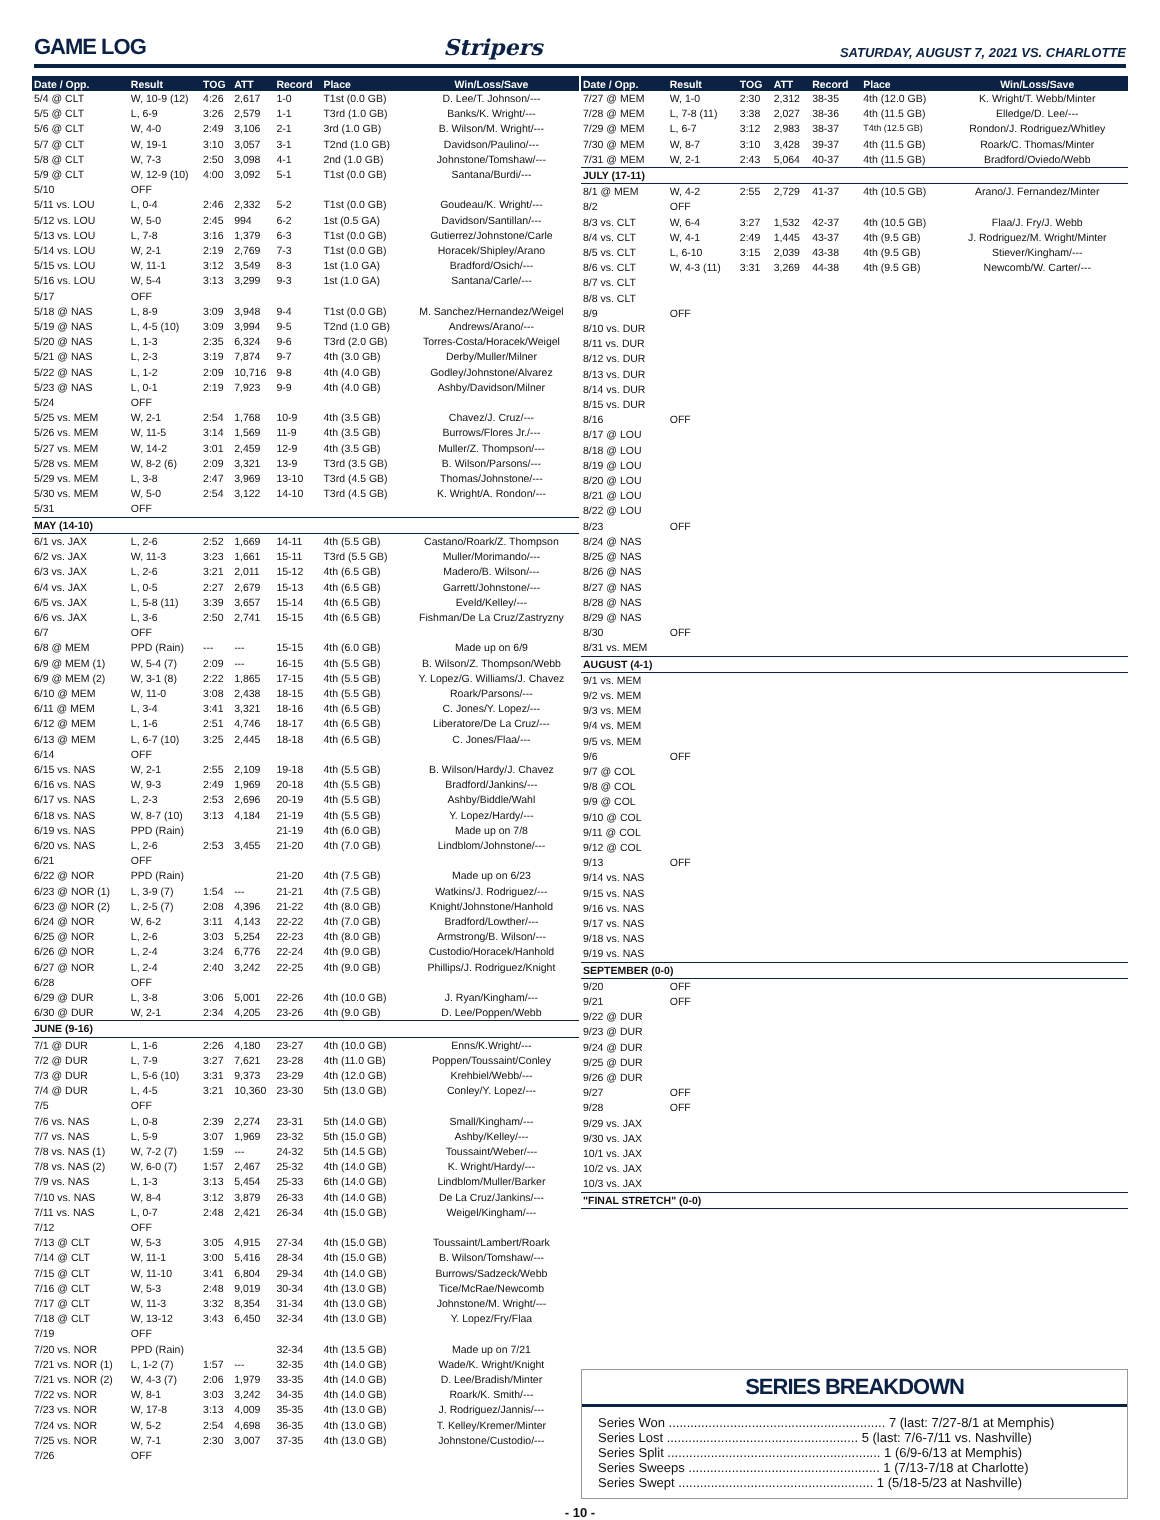GAME LOG
Stripers SATURDAY, AUGUST 7, 2021 VS. CHARLOTTE
| Date / Opp. | Result | TOG | ATT | Record | Place | Win/Loss/Save |
| --- | --- | --- | --- | --- | --- | --- |
| 5/4 @ CLT | W, 10-9 (12) | 4:26 | 2,617 | 1-0 | T1st (0.0 GB) | D. Lee/T. Johnson/--- |
| 5/5 @ CLT | L, 6-9 | 3:26 | 2,579 | 1-1 | T3rd (1.0 GB) | Banks/K. Wright/--- |
| 5/6 @ CLT | W, 4-0 | 2:49 | 3,106 | 2-1 | 3rd (1.0 GB) | B. Wilson/M. Wright/--- |
| 5/7 @ CLT | W, 19-1 | 3:10 | 3,057 | 3-1 | T2nd (1.0 GB) | Davidson/Paulino/--- |
| 5/8 @ CLT | W, 7-3 | 2:50 | 3,098 | 4-1 | 2nd (1.0 GB) | Johnstone/Tomshaw/--- |
| 5/9 @ CLT | W, 12-9 (10) | 4:00 | 3,092 | 5-1 | T1st (0.0 GB) | Santana/Burdi/--- |
| 5/10 | OFF | | | | | |
| 5/11 vs. LOU | L, 0-4 | 2:46 | 2,332 | 5-2 | T1st (0.0 GB) | Goudeau/K. Wright/--- |
| 5/12 vs. LOU | W, 5-0 | 2:45 | 994 | 6-2 | 1st (0.5 GA) | Davidson/Santillan/--- |
| 5/13 vs. LOU | L, 7-8 | 3:16 | 1,379 | 6-3 | T1st (0.0 GB) | Gutierrez/Johnstone/Carle |
| 5/14 vs. LOU | W, 2-1 | 2:19 | 2,769 | 7-3 | T1st (0.0 GB) | Horacek/Shipley/Arano |
| 5/15 vs. LOU | W, 11-1 | 3:12 | 3,549 | 8-3 | 1st (1.0 GA) | Bradford/Osich/--- |
| 5/16 vs. LOU | W, 5-4 | 3:13 | 3,299 | 9-3 | 1st (1.0 GA) | Santana/Carle/--- |
| 5/17 | OFF | | | | | |
| 5/18 @ NAS | L, 8-9 | 3:09 | 3,948 | 9-4 | T1st (0.0 GB) | M. Sanchez/Hernandez/Weigel |
| 5/19 @ NAS | L, 4-5 (10) | 3:09 | 3,994 | 9-5 | T2nd (1.0 GB) | Andrews/Arano/--- |
| 5/20 @ NAS | L, 1-3 | 2:35 | 6,324 | 9-6 | T3rd (2.0 GB) | Torres-Costa/Horacek/Weigel |
| 5/21 @ NAS | L, 2-3 | 3:19 | 7,874 | 9-7 | 4th (3.0 GB) | Derby/Muller/Milner |
| 5/22 @ NAS | L, 1-2 | 2:09 | 10,716 | 9-8 | 4th (4.0 GB) | Godley/Johnstone/Alvarez |
| 5/23 @ NAS | L, 0-1 | 2:19 | 7,923 | 9-9 | 4th (4.0 GB) | Ashby/Davidson/Milner |
| 5/24 | OFF | | | | | |
| 5/25 vs. MEM | W, 2-1 | 2:54 | 1,768 | 10-9 | 4th (3.5 GB) | Chavez/J. Cruz/--- |
| 5/26 vs. MEM | W, 11-5 | 3:14 | 1,569 | 11-9 | 4th (3.5 GB) | Burrows/Flores Jr./--- |
| 5/27 vs. MEM | W, 14-2 | 3:01 | 2,459 | 12-9 | 4th (3.5 GB) | Muller/Z. Thompson/--- |
| 5/28 vs. MEM | W, 8-2 (6) | 2:09 | 3,321 | 13-9 | T3rd (3.5 GB) | B. Wilson/Parsons/--- |
| 5/29 vs. MEM | L, 3-8 | 2:47 | 3,969 | 13-10 | T3rd (4.5 GB) | Thomas/Johnstone/--- |
| 5/30 vs. MEM | W, 5-0 | 2:54 | 3,122 | 14-10 | T3rd (4.5 GB) | K. Wright/A. Rondon/--- |
| 5/31 | OFF | | | | | |
| MAY (14-10) | | | | | | |
| 6/1 vs. JAX | L, 2-6 | 2:52 | 1,669 | 14-11 | 4th (5.5 GB) | Castano/Roark/Z. Thompson |
| 6/2 vs. JAX | W, 11-3 | 3:23 | 1,661 | 15-11 | T3rd (5.5 GB) | Muller/Morimando/--- |
| 6/3 vs. JAX | L, 2-6 | 3:21 | 2,011 | 15-12 | 4th (6.5 GB) | Madero/B. Wilson/--- |
| 6/4 vs. JAX | L, 0-5 | 2:27 | 2,679 | 15-13 | 4th (6.5 GB) | Garrett/Johnstone/--- |
| 6/5 vs. JAX | L, 5-8 (11) | 3:39 | 3,657 | 15-14 | 4th (6.5 GB) | Eveld/Kelley/--- |
| 6/6 vs. JAX | L, 3-6 | 2:50 | 2,741 | 15-15 | 4th (6.5 GB) | Fishman/De La Cruz/Zastryzny |
| 6/7 | OFF | | | | | |
| 6/8 @ MEM | PPD (Rain) | --- | --- | 15-15 | 4th (6.0 GB) | Made up on 6/9 |
| 6/9 @ MEM (1) | W, 5-4 (7) | 2:09 | --- | 16-15 | 4th (5.5 GB) | B. Wilson/Z. Thompson/Webb |
| 6/9 @ MEM (2) | W, 3-1 (8) | 2:22 | 1,865 | 17-15 | 4th (5.5 GB) | Y. Lopez/G. Williams/J. Chavez |
| 6/10 @ MEM | W, 11-0 | 3:08 | 2,438 | 18-15 | 4th (5.5 GB) | Roark/Parsons/--- |
| 6/11 @ MEM | L, 3-4 | 3:41 | 3,321 | 18-16 | 4th (6.5 GB) | C. Jones/Y. Lopez/--- |
| 6/12 @ MEM | L, 1-6 | 2:51 | 4,746 | 18-17 | 4th (6.5 GB) | Liberatore/De La Cruz/--- |
| 6/13 @ MEM | L, 6-7 (10) | 3:25 | 2,445 | 18-18 | 4th (6.5 GB) | C. Jones/Flaa/--- |
| 6/14 | OFF | | | | | |
| 6/15 vs. NAS | W, 2-1 | 2:55 | 2,109 | 19-18 | 4th (5.5 GB) | B. Wilson/Hardy/J. Chavez |
| 6/16 vs. NAS | W, 9-3 | 2:49 | 1,969 | 20-18 | 4th (5.5 GB) | Bradford/Jankins/--- |
| 6/17 vs. NAS | L, 2-3 | 2:53 | 2,696 | 20-19 | 4th (5.5 GB) | Ashby/Biddle/Wahl |
| 6/18 vs. NAS | W, 8-7 (10) | 3:13 | 4,184 | 21-19 | 4th (5.5 GB) | Y. Lopez/Hardy/--- |
| 6/19 vs. NAS | PPD (Rain) | | | 21-19 | 4th (6.0 GB) | Made up on 7/8 |
| 6/20 vs. NAS | L, 2-6 | 2:53 | 3,455 | 21-20 | 4th (7.0 GB) | Lindblom/Johnstone/--- |
| 6/21 | OFF | | | | | |
| 6/22 @ NOR | PPD (Rain) | | | 21-20 | 4th (7.5 GB) | Made up on 6/23 |
| 6/23 @ NOR (1) | L, 3-9 (7) | 1:54 | --- | 21-21 | 4th (7.5 GB) | Watkins/J. Rodriguez/--- |
| 6/23 @ NOR (2) | L, 2-5 (7) | 2:08 | 4,396 | 21-22 | 4th (8.0 GB) | Knight/Johnstone/Hanhold |
| 6/24 @ NOR | W, 6-2 | 3:11 | 4,143 | 22-22 | 4th (7.0 GB) | Bradford/Lowther/--- |
| 6/25 @ NOR | L, 2-6 | 3:03 | 5,254 | 22-23 | 4th (8.0 GB) | Armstrong/B. Wilson/--- |
| 6/26 @ NOR | L, 2-4 | 3:24 | 6,776 | 22-24 | 4th (9.0 GB) | Custodio/Horacek/Hanhold |
| 6/27 @ NOR | L, 2-4 | 2:40 | 3,242 | 22-25 | 4th (9.0 GB) | Phillips/J. Rodriguez/Knight |
| 6/28 | OFF | | | | | |
| 6/29 @ DUR | L, 3-8 | 3:06 | 5,001 | 22-26 | 4th (10.0 GB) | J. Ryan/Kingham/--- |
| 6/30 @ DUR | W, 2-1 | 2:34 | 4,205 | 23-26 | 4th (9.0 GB) | D. Lee/Poppen/Webb |
| JUNE (9-16) | | | | | | |
| 7/1 @ DUR | L, 1-6 | 2:26 | 4,180 | 23-27 | 4th (10.0 GB) | Enns/K.Wright/--- |
| 7/2 @ DUR | L, 7-9 | 3:27 | 7,621 | 23-28 | 4th (11.0 GB) | Poppen/Toussaint/Conley |
| 7/3 @ DUR | L, 5-6 (10) | 3:31 | 9,373 | 23-29 | 4th (12.0 GB) | Krehbiel/Webb/--- |
| 7/4 @ DUR | L, 4-5 | 3:21 | 10,360 | 23-30 | 5th (13.0 GB) | Conley/Y. Lopez/--- |
| 7/5 | OFF | | | | | |
| 7/6 vs. NAS | L, 0-8 | 2:39 | 2,274 | 23-31 | 5th (14.0 GB) | Small/Kingham/--- |
| 7/7 vs. NAS | L, 5-9 | 3:07 | 1,969 | 23-32 | 5th (15.0 GB) | Ashby/Kelley/--- |
| 7/8 vs. NAS (1) | W, 7-2 (7) | 1:59 | --- | 24-32 | 5th (14.5 GB) | Toussaint/Weber/--- |
| 7/8 vs. NAS (2) | W, 6-0 (7) | 1:57 | 2,467 | 25-32 | 4th (14.0 GB) | K. Wright/Hardy/--- |
| 7/9 vs. NAS | L, 1-3 | 3:13 | 5,454 | 25-33 | 6th (14.0 GB) | Lindblom/Muller/Barker |
| 7/10 vs. NAS | W, 8-4 | 3:12 | 3,879 | 26-33 | 4th (14.0 GB) | De La Cruz/Jankins/--- |
| 7/11 vs. NAS | L, 0-7 | 2:48 | 2,421 | 26-34 | 4th (15.0 GB) | Weigel/Kingham/--- |
| 7/12 | OFF | | | | | |
| 7/13 @ CLT | W, 5-3 | 3:05 | 4,915 | 27-34 | 4th (15.0 GB) | Toussaint/Lambert/Roark |
| 7/14 @ CLT | W, 11-1 | 3:00 | 5,416 | 28-34 | 4th (15.0 GB) | B. Wilson/Tomshaw/--- |
| 7/15 @ CLT | W, 11-10 | 3:41 | 6,804 | 29-34 | 4th (14.0 GB) | Burrows/Sadzeck/Webb |
| 7/16 @ CLT | W, 5-3 | 2:48 | 9,019 | 30-34 | 4th (13.0 GB) | Tice/McRae/Newcomb |
| 7/17 @ CLT | W, 11-3 | 3:32 | 8,354 | 31-34 | 4th (13.0 GB) | Johnstone/M. Wright/--- |
| 7/18 @ CLT | W, 13-12 | 3:43 | 6,450 | 32-34 | 4th (13.0 GB) | Y. Lopez/Fry/Flaa |
| 7/19 | OFF | | | | | |
| 7/20 vs. NOR | PPD (Rain) | | | 32-34 | 4th (13.5 GB) | Made up on 7/21 |
| 7/21 vs. NOR (1) | L, 1-2 (7) | 1:57 | --- | 32-35 | 4th (14.0 GB) | Wade/K. Wright/Knight |
| 7/21 vs. NOR (2) | W, 4-3 (7) | 2:06 | 1,979 | 33-35 | 4th (14.0 GB) | D. Lee/Bradish/Minter |
| 7/22 vs. NOR | W, 8-1 | 3:03 | 3,242 | 34-35 | 4th (14.0 GB) | Roark/K. Smith/--- |
| 7/23 vs. NOR | W, 17-8 | 3:13 | 4,009 | 35-35 | 4th (13.0 GB) | J. Rodriguez/Jannis/--- |
| 7/24 vs. NOR | W, 5-2 | 2:54 | 4,698 | 36-35 | 4th (13.0 GB) | T. Kelley/Kremer/Minter |
| 7/25 vs. NOR | W, 7-1 | 2:30 | 3,007 | 37-35 | 4th (13.0 GB) | Johnstone/Custodio/--- |
| 7/26 | OFF | | | | | |
| Date / Opp. | Result | TOG | ATT | Record | Place | Win/Loss/Save |
| --- | --- | --- | --- | --- | --- | --- |
| 7/27 @ MEM | W, 1-0 | 2:30 | 2,312 | 38-35 | 4th (12.0 GB) | K. Wright/T. Webb/Minter |
| 7/28 @ MEM | L, 7-8 (11) | 3:38 | 2,027 | 38-36 | 4th (11.5 GB) | Elledge/D. Lee/--- |
| 7/29 @ MEM | L, 6-7 | 3:12 | 2,983 | 38-37 | T4th (12.5 GB) | Rondon/J. Rodriguez/Whitley |
| 7/30 @ MEM | W, 8-7 | 3:10 | 3,428 | 39-37 | 4th (11.5 GB) | Roark/C. Thomas/Minter |
| 7/31 @ MEM | W, 2-1 | 2:43 | 5,064 | 40-37 | 4th (11.5 GB) | Bradford/Oviedo/Webb |
| JULY (17-11) | | | | | | |
| 8/1 @ MEM | W, 4-2 | 2:55 | 2,729 | 41-37 | 4th (10.5 GB) | Arano/J. Fernandez/Minter |
| 8/2 | OFF | | | | | |
| 8/3 vs. CLT | W, 6-4 | 3:27 | 1,532 | 42-37 | 4th (10.5 GB) | Flaa/J. Fry/J. Webb |
| 8/4 vs. CLT | W, 4-1 | 2:49 | 1,445 | 43-37 | 4th (9.5 GB) | J. Rodriguez/M. Wright/Minter |
| 8/5 vs. CLT | L, 6-10 | 3:15 | 2,039 | 43-38 | 4th (9.5 GB) | Stiever/Kingham/--- |
| 8/6 vs. CLT | W, 4-3 (11) | 3:31 | 3,269 | 44-38 | 4th (9.5 GB) | Newcomb/W. Carter/--- |
| 8/7 vs. CLT | | | | | | |
| 8/8 vs. CLT | | | | | | |
| 8/9 | OFF | | | | | |
| 8/10 vs. DUR | | | | | | |
| 8/11 vs. DUR | | | | | | |
| 8/12 vs. DUR | | | | | | |
| 8/13 vs. DUR | | | | | | |
| 8/14 vs. DUR | | | | | | |
| 8/15 vs. DUR | | | | | | |
| 8/16 | OFF | | | | | |
| 8/17 @ LOU | | | | | | |
| 8/18 @ LOU | | | | | | |
| 8/19 @ LOU | | | | | | |
| 8/20 @ LOU | | | | | | |
| 8/21 @ LOU | | | | | | |
| 8/22 @ LOU | | | | | | |
| 8/23 | OFF | | | | | |
| 8/24 @ NAS | | | | | | |
| 8/25 @ NAS | | | | | | |
| 8/26 @ NAS | | | | | | |
| 8/27 @ NAS | | | | | | |
| 8/28 @ NAS | | | | | | |
| 8/29 @ NAS | | | | | | |
| 8/30 | OFF | | | | | |
| 8/31 vs. MEM | | | | | | |
| AUGUST (4-1) | | | | | | |
| 9/1 vs. MEM | | | | | | |
| 9/2 vs. MEM | | | | | | |
| 9/3 vs. MEM | | | | | | |
| 9/4 vs. MEM | | | | | | |
| 9/5 vs. MEM | | | | | | |
| 9/6 | OFF | | | | | |
| 9/7 @ COL | | | | | | |
| 9/8 @ COL | | | | | | |
| 9/9 @ COL | | | | | | |
| 9/10 @ COL | | | | | | |
| 9/11 @ COL | | | | | | |
| 9/12 @ COL | | | | | | |
| 9/13 | OFF | | | | | |
| 9/14 vs. NAS | | | | | | |
| 9/15 vs. NAS | | | | | | |
| 9/16 vs. NAS | | | | | | |
| 9/17 vs. NAS | | | | | | |
| 9/18 vs. NAS | | | | | | |
| 9/19 vs. NAS | | | | | | |
| SEPTEMBER (0-0) | | | | | | |
| 9/20 | OFF | | | | | |
| 9/21 | OFF | | | | | |
| 9/22 @ DUR | | | | | | |
| 9/23 @ DUR | | | | | | |
| 9/24 @ DUR | | | | | | |
| 9/25 @ DUR | | | | | | |
| 9/26 @ DUR | | | | | | |
| 9/27 | OFF | | | | | |
| 9/28 | OFF | | | | | |
| 9/29 vs. JAX | | | | | | |
| 9/30 vs. JAX | | | | | | |
| 10/1 vs. JAX | | | | | | |
| 10/2 vs. JAX | | | | | | |
| 10/3 vs. JAX | | | | | | |
| "FINAL STRETCH" (0-0) | | | | | | |
SERIES BREAKDOWN
Series Won ............................................................ 7 (last: 7/27-8/1 at Memphis)
Series Lost ..................................................... 5 (last: 7/6-7/11 vs. Nashville)
Series Split ........................................................... 1 (6/9-6/13 at Memphis)
Series Sweeps ..................................................... 1 (7/13-7/18 at Charlotte)
Series Swept ...................................................... 1 (5/18-5/23 at Nashville)
- 10 -